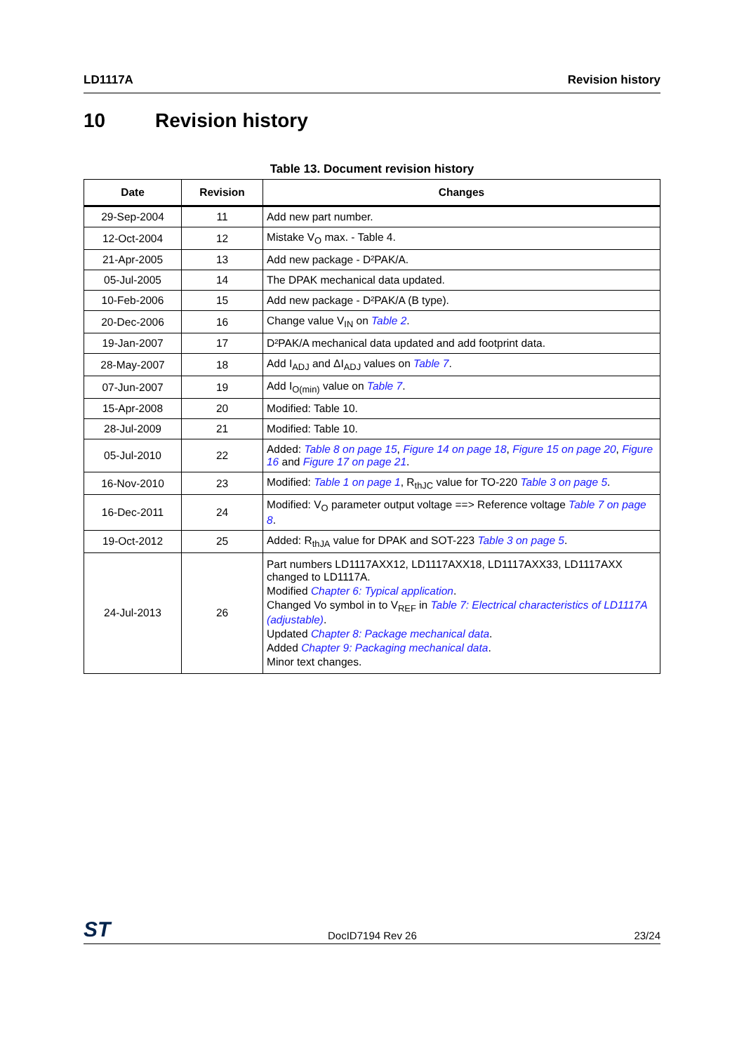LD1117A Revision history
10 Revision history
Table 13. Document revision history
| Date | Revision | Changes |
| --- | --- | --- |
| 29-Sep-2004 | 11 | Add new part number. |
| 12-Oct-2004 | 12 | Mistake V<sub>O</sub> max. - Table 4. |
| 21-Apr-2005 | 13 | Add new package - D²PAK/A. |
| 05-Jul-2005 | 14 | The DPAK mechanical data updated. |
| 10-Feb-2006 | 15 | Add new package - D²PAK/A (B type). |
| 20-Dec-2006 | 16 | Change value V<sub>IN</sub> on Table 2 . |
| 19-Jan-2007 | 17 | D²PAK/A mechanical data updated and add footprint data. |
| 28-May-2007 | 18 | Add I<sub>ADJ</sub> and ΔI<sub>ADJ</sub> values on Table 7 . |
| 07-Jun-2007 | 19 | Add I<sub>O(min)</sub> value on Table 7 . |
| 15-Apr-2008 | 20 | Modified: Table 10. |
| 28-Jul-2009 | 21 | Modified: Table 10. |
| 05-Jul-2010 | 22 | Added: Table 8 on page 15 , Figure 14 on page 18 , Figure 15 on page 20 , Figure 16 and Figure 17 on page 21 . |
| 16-Nov-2010 | 23 | Modified: Table 1 on page 1 , R<sub>thJC</sub> value for TO-220 Table 3 on page 5 . |
| 16-Dec-2011 | 24 | Modified: V<sub>O</sub> parameter output voltage ==> Reference voltage Table 7 on page 8 . |
| 19-Oct-2012 | 25 | Added: R<sub>thJA</sub> value for DPAK and SOT-223 Table 3 on page 5 . |
| 24-Jul-2013 | 26 | Part numbers LD1117AXX12, LD1117AXX18, LD1117AXX33, LD1117AXX changed to LD1117A. Modified Chapter 6: Typical application . Changed Vo symbol in to V<sub>REF</sub> in Table 7: Electrical characteristics of LD1117A (adjustable) . Updated Chapter 8: Package mechanical data . Added Chapter 9: Packaging mechanical data . Minor text changes. |
ST DocID7194 Rev 26 23/24